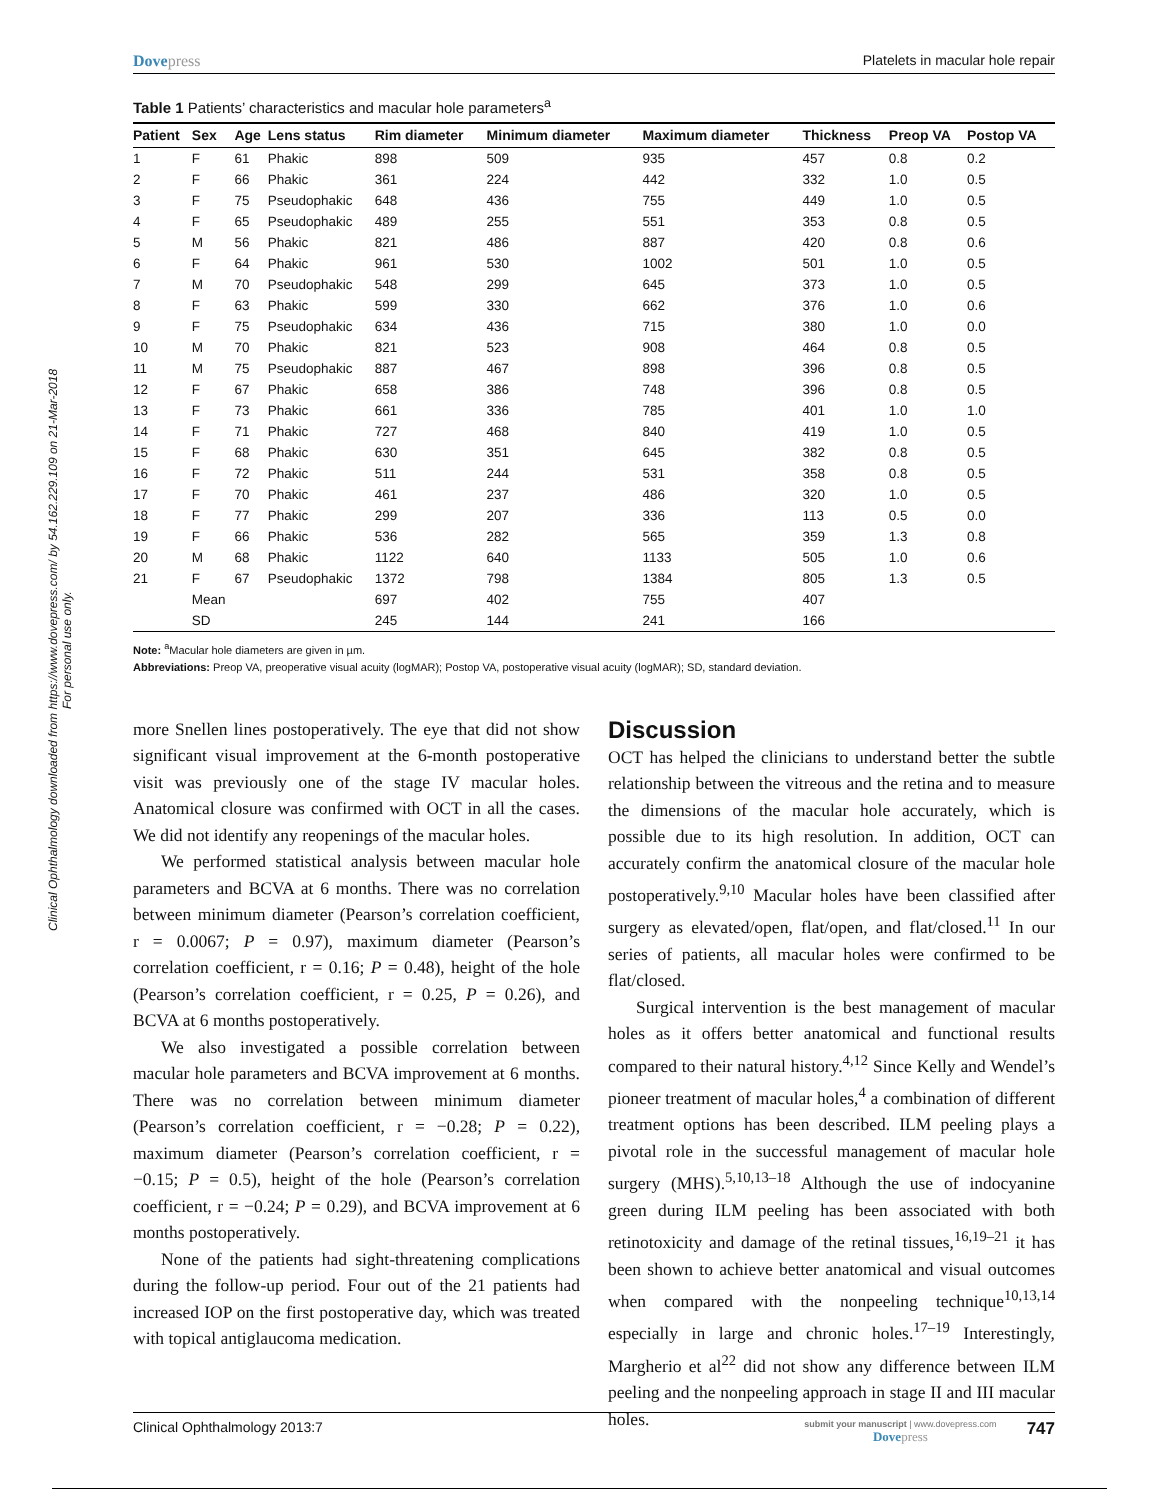Clinical Ophthalmology downloaded from https://www.dovepress.com/ by 54.162.229.109 on 21-Mar-2018
For personal use only.
Dovepress Platelets in macular hole repair
Table 1 Patients’ characteristics and macular hole parameters<sup>a</sup>
| Patient | Sex | Age | Lens status | Rim diameter | Minimum diameter | Maximum diameter | Thickness | Preop VA | Postop VA |
| --- | --- | --- | --- | --- | --- | --- | --- | --- | --- |
| 1 | F | 61 | Phakic | 898 | 509 | 935 | 457 | 0.8 | 0.2 |
| 2 | F | 66 | Phakic | 361 | 224 | 442 | 332 | 1.0 | 0.5 |
| 3 | F | 75 | Pseudophakic | 648 | 436 | 755 | 449 | 1.0 | 0.5 |
| 4 | F | 65 | Pseudophakic | 489 | 255 | 551 | 353 | 0.8 | 0.5 |
| 5 | M | 56 | Phakic | 821 | 486 | 887 | 420 | 0.8 | 0.6 |
| 6 | F | 64 | Phakic | 961 | 530 | 1002 | 501 | 1.0 | 0.5 |
| 7 | M | 70 | Pseudophakic | 548 | 299 | 645 | 373 | 1.0 | 0.5 |
| 8 | F | 63 | Phakic | 599 | 330 | 662 | 376 | 1.0 | 0.6 |
| 9 | F | 75 | Pseudophakic | 634 | 436 | 715 | 380 | 1.0 | 0.0 |
| 10 | M | 70 | Phakic | 821 | 523 | 908 | 464 | 0.8 | 0.5 |
| 11 | M | 75 | Pseudophakic | 887 | 467 | 898 | 396 | 0.8 | 0.5 |
| 12 | F | 67 | Phakic | 658 | 386 | 748 | 396 | 0.8 | 0.5 |
| 13 | F | 73 | Phakic | 661 | 336 | 785 | 401 | 1.0 | 1.0 |
| 14 | F | 71 | Phakic | 727 | 468 | 840 | 419 | 1.0 | 0.5 |
| 15 | F | 68 | Phakic | 630 | 351 | 645 | 382 | 0.8 | 0.5 |
| 16 | F | 72 | Phakic | 511 | 244 | 531 | 358 | 0.8 | 0.5 |
| 17 | F | 70 | Phakic | 461 | 237 | 486 | 320 | 1.0 | 0.5 |
| 18 | F | 77 | Phakic | 299 | 207 | 336 | 113 | 0.5 | 0.0 |
| 19 | F | 66 | Phakic | 536 | 282 | 565 | 359 | 1.3 | 0.8 |
| 20 | M | 68 | Phakic | 1122 | 640 | 1133 | 505 | 1.0 | 0.6 |
| 21 | F | 67 | Pseudophakic | 1372 | 798 | 1384 | 805 | 1.3 | 0.5 |
| | Mean | | | 697 | 402 | 755 | 407 | | |
| | SD | | | 245 | 144 | 241 | 166 | | |
Note: <sup>a</sup>Macular hole diameters are given in µm.
Abbreviations: Preop VA, preoperative visual acuity (logMAR); Postop VA, postoperative visual acuity (logMAR); SD, standard deviation.
more Snellen lines postoperatively. The eye that did not show significant visual improvement at the 6-month postoperative visit was previously one of the stage IV macular holes. Anatomical closure was confirmed with OCT in all the cases. We did not identify any reopenings of the macular holes.
We performed statistical analysis between macular hole parameters and BCVA at 6 months. There was no correlation between minimum diameter (Pearson’s correlation coefficient, r = 0.0067; P = 0.97), maximum diameter (Pearson’s correlation coefficient, r = 0.16; P = 0.48), height of the hole (Pearson’s correlation coefficient, r = 0.25, P = 0.26), and BCVA at 6 months postoperatively.
We also investigated a possible correlation between macular hole parameters and BCVA improvement at 6 months. There was no correlation between minimum diameter (Pearson’s correlation coefficient, r = −0.28; P = 0.22), maximum diameter (Pearson’s correlation coefficient, r = −0.15; P = 0.5), height of the hole (Pearson’s correlation coefficient, r = −0.24; P = 0.29), and BCVA improvement at 6 months postoperatively.
None of the patients had sight-threatening complications during the follow-up period. Four out of the 21 patients had increased IOP on the first postoperative day, which was treated with topical antiglaucoma medication.
Discussion
OCT has helped the clinicians to understand better the subtle relationship between the vitreous and the retina and to measure the dimensions of the macular hole accurately, which is possible due to its high resolution. In addition, OCT can accurately confirm the anatomical closure of the macular hole postoperatively.<sup>9,10</sup> Macular holes have been classified after surgery as elevated/open, flat/open, and flat/closed.<sup>11</sup> In our series of patients, all macular holes were confirmed to be flat/closed.
Surgical intervention is the best management of macular holes as it offers better anatomical and functional results compared to their natural history.<sup>4,12</sup> Since Kelly and Wendel’s pioneer treatment of macular holes,<sup>4</sup> a combination of different treatment options has been described. ILM peeling plays a pivotal role in the successful management of macular hole surgery (MHS).<sup>5,10,13–18</sup> Although the use of indocyanine green during ILM peeling has been associated with both retinotoxicity and damage of the retinal tissues,<sup>16,19–21</sup> it has been shown to achieve better anatomical and visual outcomes when compared with the nonpeeling technique<sup>10,13,14</sup> especially in large and chronic holes.<sup>17–19</sup> Interestingly, Margherio et al<sup>22</sup> did not show any difference between ILM peeling and the nonpeeling approach in stage II and III macular holes.
Clinical Ophthalmology 2013:7 submit your manuscript | www.dovepress.com
Dovepress 747